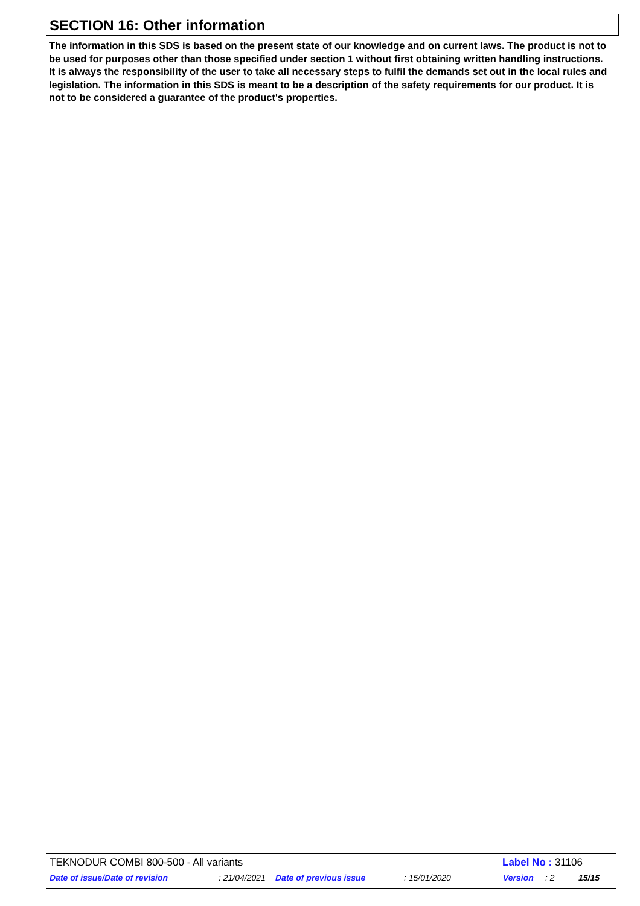SECTION 16: Other information
The information in this SDS is based on the present state of our knowledge and on current laws. The product is not to be used for purposes other than those specified under section 1 without first obtaining written handling instructions. It is always the responsibility of the user to take all necessary steps to fulfil the demands set out in the local rules and legislation. The information in this SDS is meant to be a description of the safety requirements for our product. It is not to be considered a guarantee of the product's properties.
TEKNODUR COMBI 800-500 - All variants Label No : 31106
Date of issue/Date of revision: 21/04/2021 Date of previous issue: 15/01/2020 Version: 2 15/15